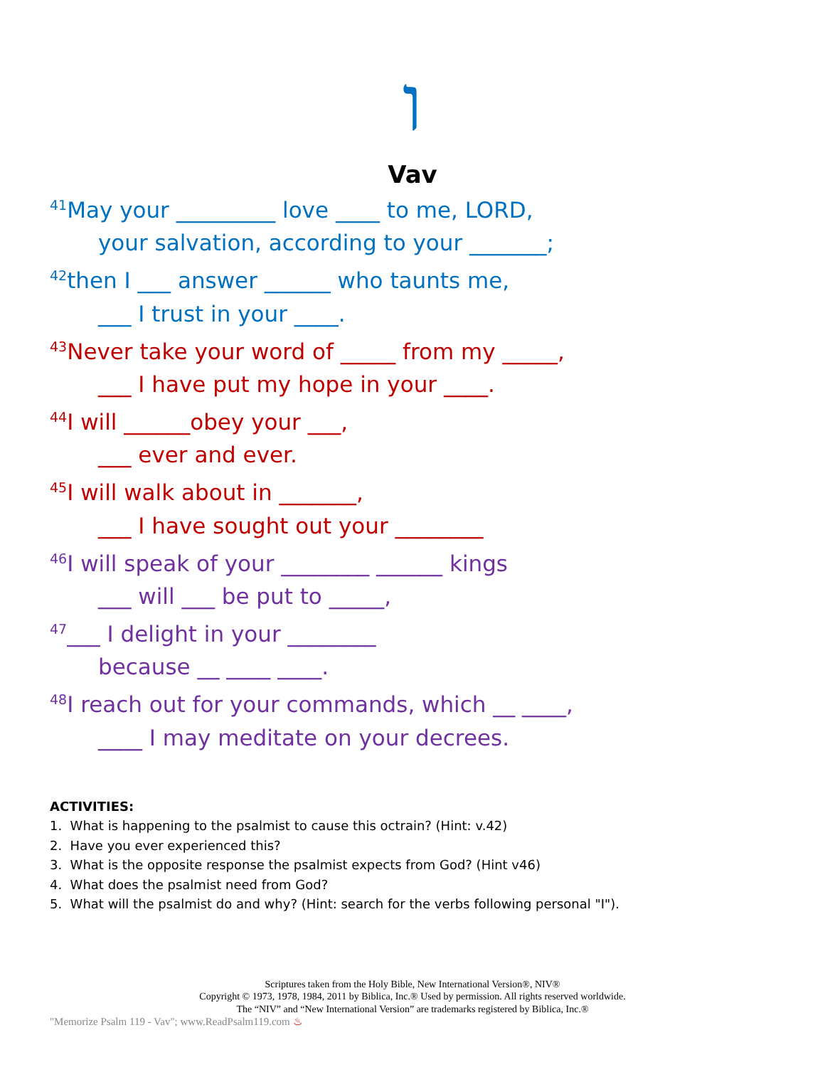ו
Vav
<sup>41</sup> May your _________ love ____ to me, LORD,
your salvation, according to your _______;
<sup>42</sup> then I ___ answer ______ who taunts me,
___ I trust in your ____.
<sup>43</sup> Never take your word of _____ from my _____,
___ I have put my hope in your ____.
<sup>44</sup> I will ______obey your ___,
___ ever and ever.
<sup>45</sup> I will walk about in _______,
___ I have sought out your ________
<sup>46</sup> I will speak of your ________ ______ kings
___ will ___ be put to _____,
<sup>47</sup>___ I delight in your ________
because __ ____ ____.
<sup>48</sup> I reach out for your commands, which __ ____,
____ I may meditate on your decrees.
ACTIVITIES:
1. What is happening to the psalmist to cause this octrain? (Hint: v.42)
2. Have you ever experienced this?
3. What is the opposite response the psalmist expects from God? (Hint v46)
4. What does the psalmist need from God?
5. What will the psalmist do and why? (Hint: search for the verbs following personal "I").
Scriptures taken from the Holy Bible, New International Version®, NIV®
Copyright © 1973, 1978, 1984, 2011 by Biblica, Inc.® Used by permission. All rights reserved worldwide.
The “NIV” and “New International Version” are trademarks registered by Biblica, Inc.®
"Memorize Psalm 119 - Vav"; www.ReadPsalm119.com ♨